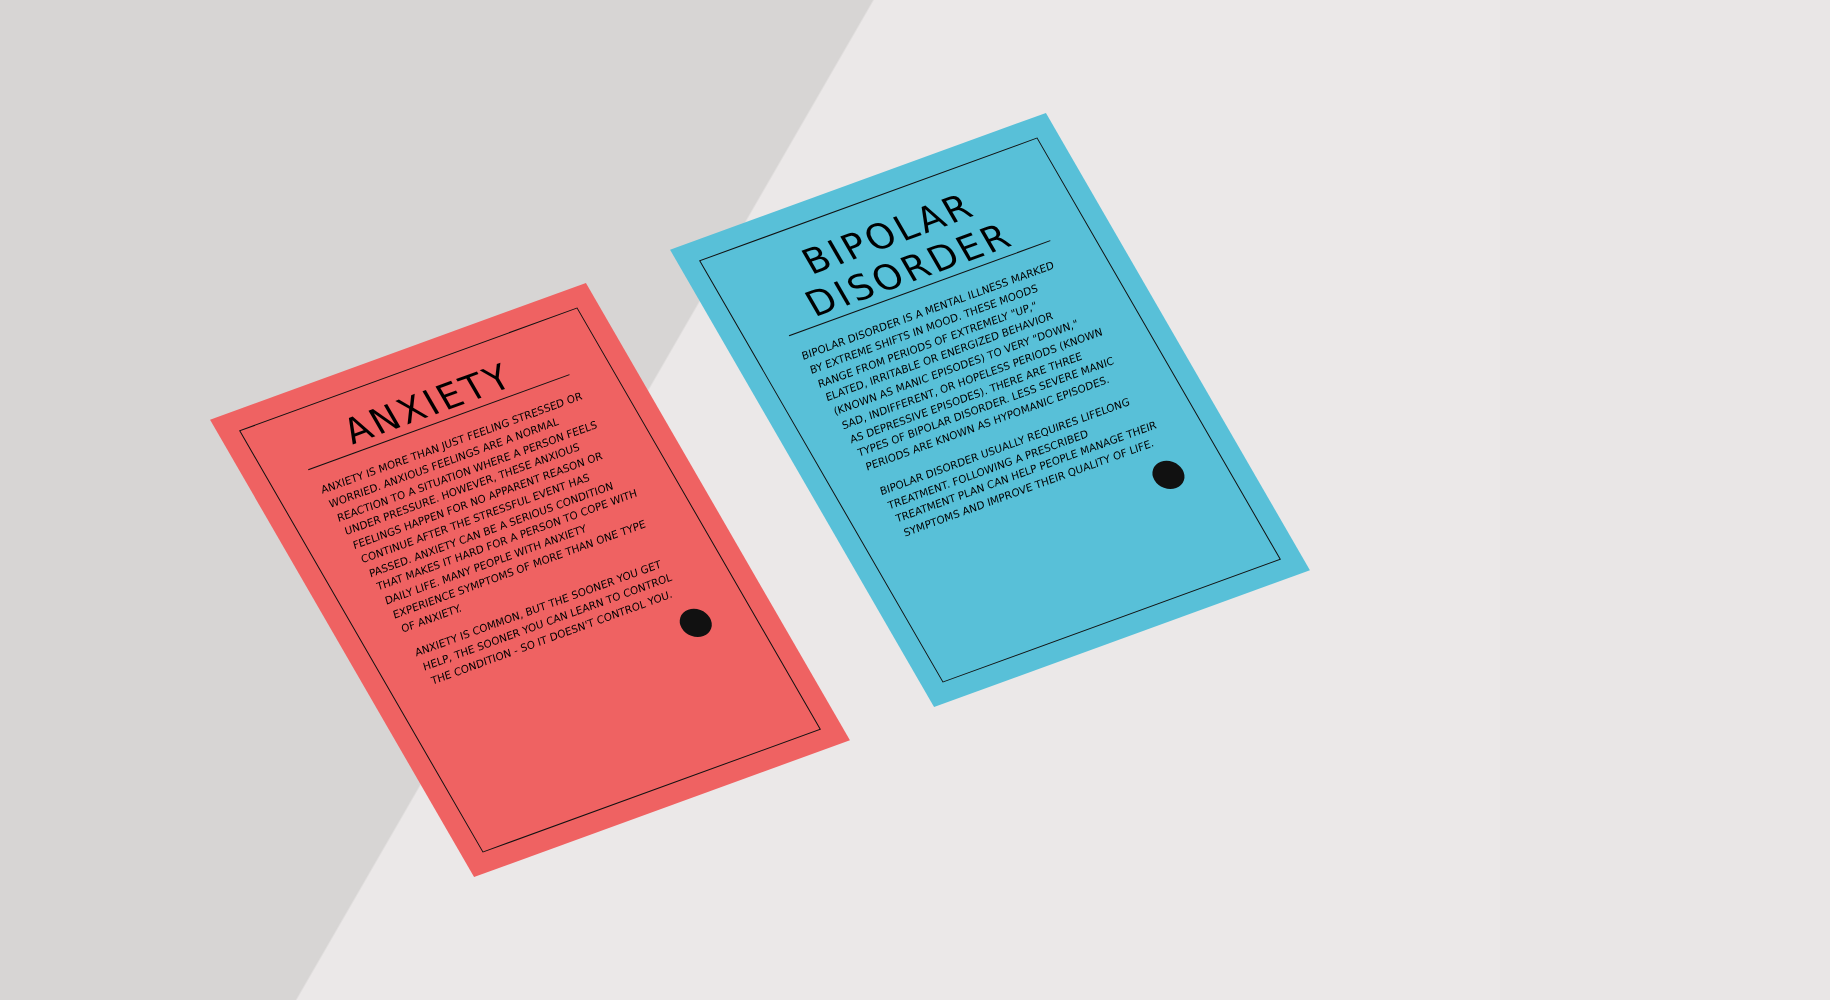ANXIETY
ANXIETY IS MORE THAN JUST FEELING STRESSED OR WORRIED. ANXIOUS FEELINGS ARE A NORMAL REACTION TO A SITUATION WHERE A PERSON FEELS UNDER PRESSURE. HOWEVER, THESE ANXIOUS FEELINGS HAPPEN FOR NO APPARENT REASON OR CONTINUE AFTER THE STRESSFUL EVENT HAS PASSED. ANXIETY CAN BE A SERIOUS CONDITION THAT MAKES IT HARD FOR A PERSON TO COPE WITH DAILY LIFE. MANY PEOPLE WITH ANXIETY EXPERIENCE SYMPTOMS OF MORE THAN ONE TYPE OF ANXIETY.
ANXIETY IS COMMON, BUT THE SOONER YOU GET HELP, THE SOONER YOU CAN LEARN TO CONTROL THE CONDITION - SO IT DOESN'T CONTROL YOU.
BIPOLAR DISORDER
BIPOLAR DISORDER IS A MENTAL ILLNESS MARKED BY EXTREME SHIFTS IN MOOD. THESE MOODS RANGE FROM PERIODS OF EXTREMELY "UP," ELATED, IRRITABLE OR ENERGIZED BEHAVIOR (KNOWN AS MANIC EPISODES) TO VERY "DOWN," SAD, INDIFFERENT, OR HOPELESS PERIODS (KNOWN AS DEPRESSIVE EPISODES). THERE ARE THREE TYPES OF BIPOLAR DISORDER. LESS SEVERE MANIC PERIODS ARE KNOWN AS HYPOMANIC EPISODES.
BIPOLAR DISORDER USUALLY REQUIRES LIFELONG TREATMENT. FOLLOWING A PRESCRIBED TREATMENT PLAN CAN HELP PEOPLE MANAGE THEIR SYMPTOMS AND IMPROVE THEIR QUALITY OF LIFE.